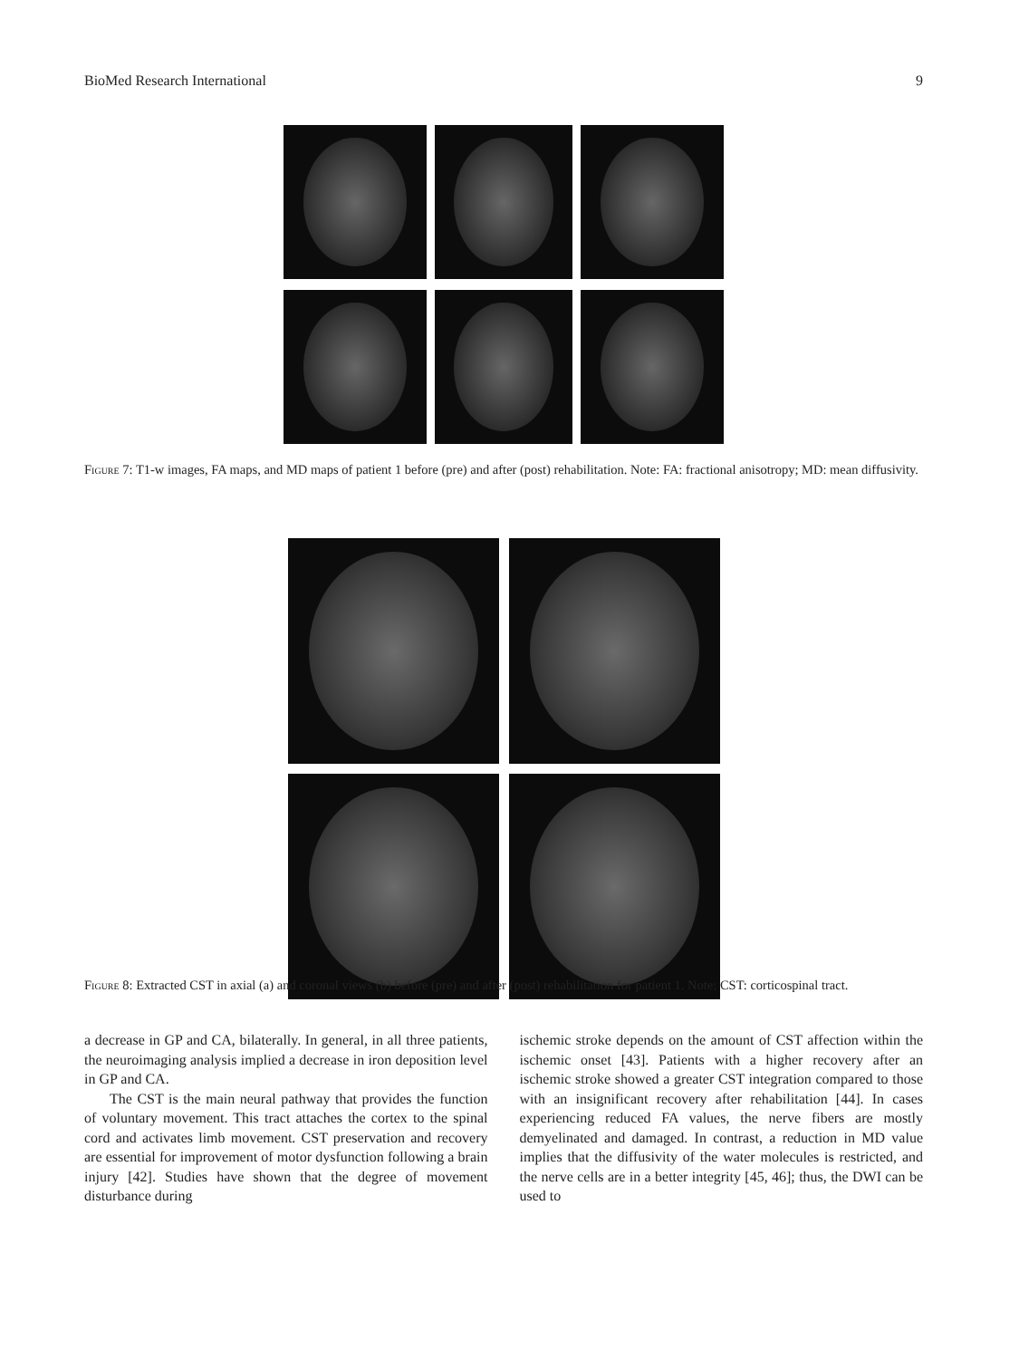BioMed Research International 9
Figure 7: T1-w images, FA maps, and MD maps of patient 1 before (pre) and after (post) rehabilitation. Note: FA: fractional anisotropy; MD: mean diffusivity.
Figure 8: Extracted CST in axial (a) and coronal views (b) before (pre) and after (post) rehabilitation for patient 1. Note: CST: corticospinal tract.
a decrease in GP and CA, bilaterally. In general, in all three patients, the neuroimaging analysis implied a decrease in iron deposition level in GP and CA.
The CST is the main neural pathway that provides the function of voluntary movement. This tract attaches the cortex to the spinal cord and activates limb movement. CST preservation and recovery are essential for improvement of motor dysfunction following a brain injury [42]. Studies have shown that the degree of movement disturbance during
ischemic stroke depends on the amount of CST affection within the ischemic onset [43]. Patients with a higher recovery after an ischemic stroke showed a greater CST integration compared to those with an insignificant recovery after rehabilitation [44]. In cases experiencing reduced FA values, the nerve fibers are mostly demyelinated and damaged. In contrast, a reduction in MD value implies that the diffusivity of the water molecules is restricted, and the nerve cells are in a better integrity [45, 46]; thus, the DWI can be used to